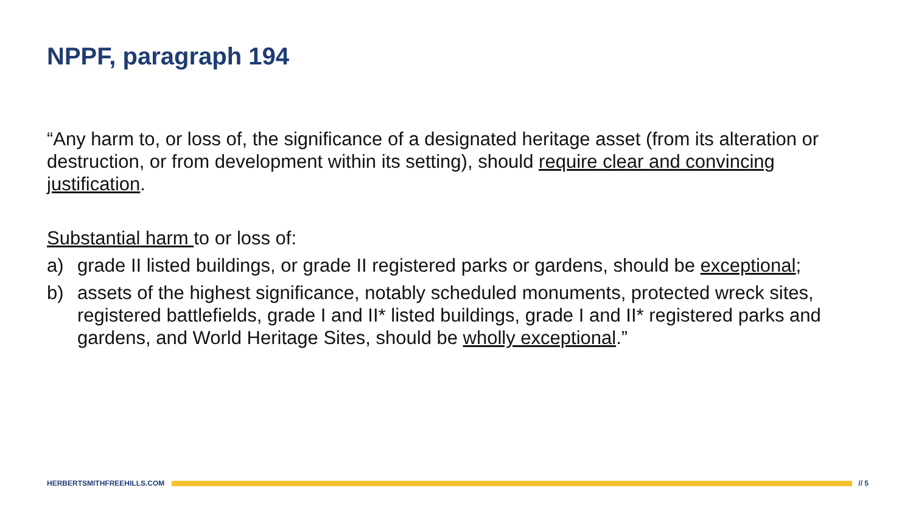NPPF, paragraph 194
“Any harm to, or loss of, the significance of a designated heritage asset (from its alteration or destruction, or from development within its setting), should require clear and convincing justification.
Substantial harm to or loss of:
a) grade II listed buildings, or grade II registered parks or gardens, should be exceptional;
b) assets of the highest significance, notably scheduled monuments, protected wreck sites, registered battlefields, grade I and II* listed buildings, grade I and II* registered parks and gardens, and World Heritage Sites, should be wholly exceptional.”
HERBERTSMITHFREEHILLS.COM // 5